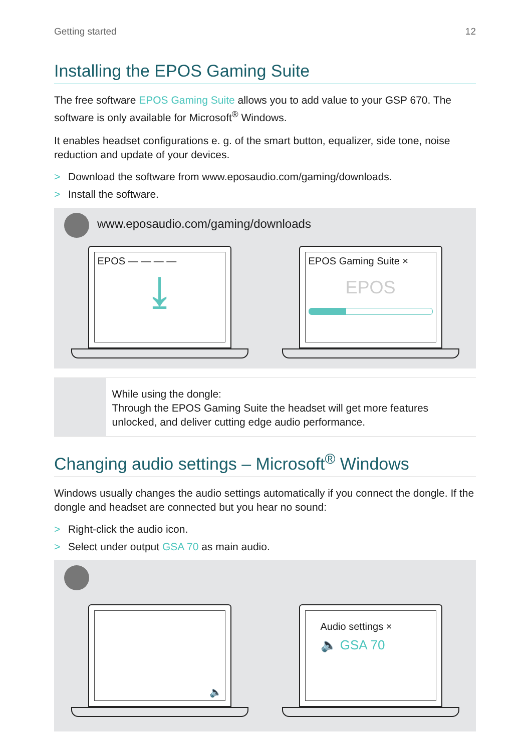Getting started 12
Installing the EPOS Gaming Suite
The free software EPOS Gaming Suite allows you to add value to your GSP 670. The software is only available for Microsoft<sup>®</sup> Windows.
It enables headset configurations e. g. of the smart button, equalizer, side tone, noise reduction and update of your devices.
> Download the software from www.eposaudio.com/gaming/downloads.
> Install the software.
www.eposaudio.com/gaming/downloads
EPOS — — — —
⤓
EPOS Gaming Suite ×
EPOS
While using the dongle:
Through the EPOS Gaming Suite the headset will get more features unlocked, and deliver cutting edge audio performance.
Changing audio settings – Microsoft<sup>®</sup> Windows
Windows usually changes the audio settings automatically if you connect the dongle. If the dongle and headset are connected but you hear no sound:
> Right-click the audio icon.
> Select under output GSA 70 as main audio.
🔈
Audio settings ×
🔈 GSA 70